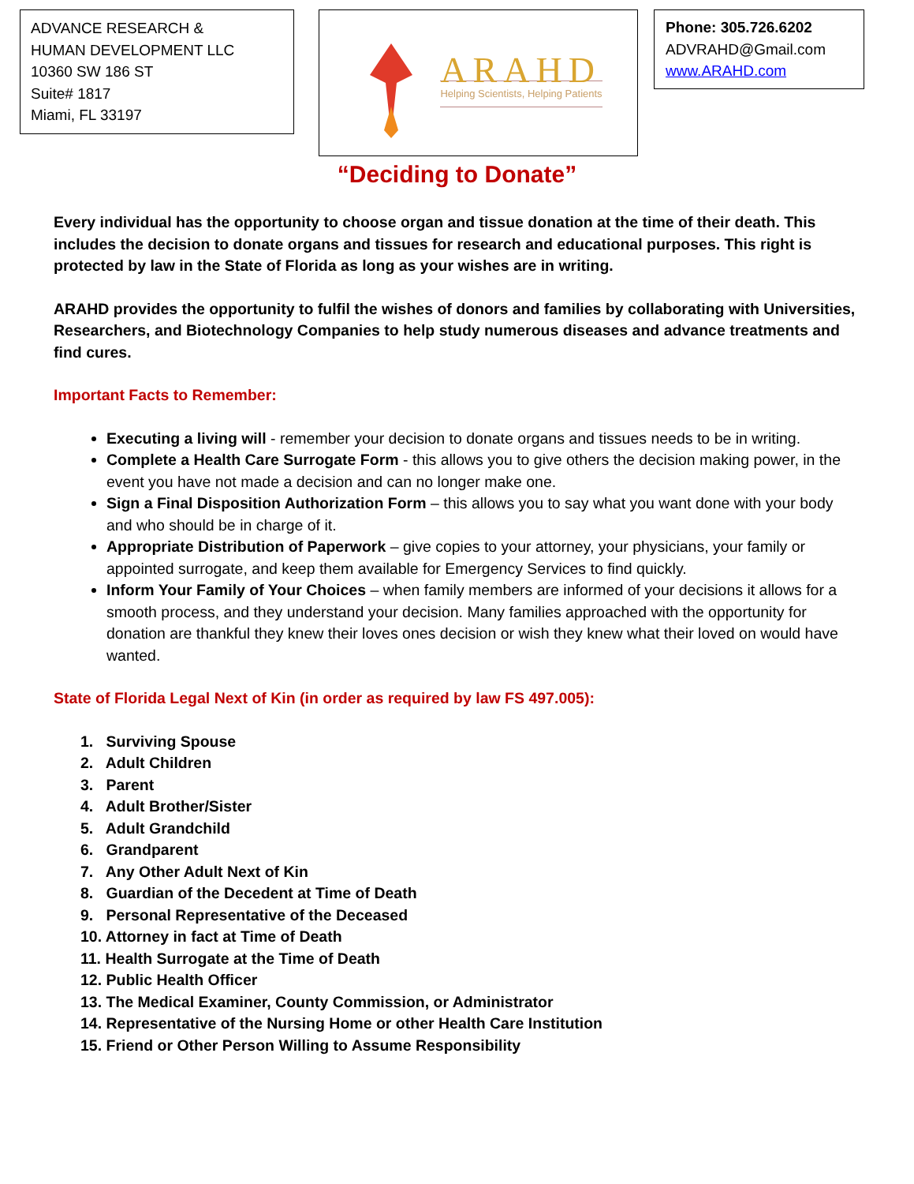ADVANCE RESEARCH &
HUMAN DEVELOPMENT LLC
10360 SW 186 ST
Suite# 1817
Miami, FL 33197
ARAHD
Helping Scientists, Helping Patients
Phone: 305.726.6202
ADVRAHD@Gmail.com
www.ARAHD.com
“Deciding to Donate”
Every individual has the opportunity to choose organ and tissue donation at the time of their death. This includes the decision to donate organs and tissues for research and educational purposes. This right is protected by law in the State of Florida as long as your wishes are in writing.
ARAHD provides the opportunity to fulfil the wishes of donors and families by collaborating with Universities, Researchers, and Biotechnology Companies to help study numerous diseases and advance treatments and find cures.
Important Facts to Remember:
Executing a living will - remember your decision to donate organs and tissues needs to be in writing.
Complete a Health Care Surrogate Form - this allows you to give others the decision making power, in the event you have not made a decision and can no longer make one.
Sign a Final Disposition Authorization Form – this allows you to say what you want done with your body and who should be in charge of it.
Appropriate Distribution of Paperwork – give copies to your attorney, your physicians, your family or appointed surrogate, and keep them available for Emergency Services to find quickly.
Inform Your Family of Your Choices – when family members are informed of your decisions it allows for a smooth process, and they understand your decision. Many families approached with the opportunity for donation are thankful they knew their loves ones decision or wish they knew what their loved on would have wanted.
State of Florida Legal Next of Kin (in order as required by law FS 497.005):
1. Surviving Spouse
2. Adult Children
3. Parent
4. Adult Brother/Sister
5. Adult Grandchild
6. Grandparent
7. Any Other Adult Next of Kin
8. Guardian of the Decedent at Time of Death
9. Personal Representative of the Deceased
10. Attorney in fact at Time of Death
11. Health Surrogate at the Time of Death
12. Public Health Officer
13. The Medical Examiner, County Commission, or Administrator
14. Representative of the Nursing Home or other Health Care Institution
15. Friend or Other Person Willing to Assume Responsibility